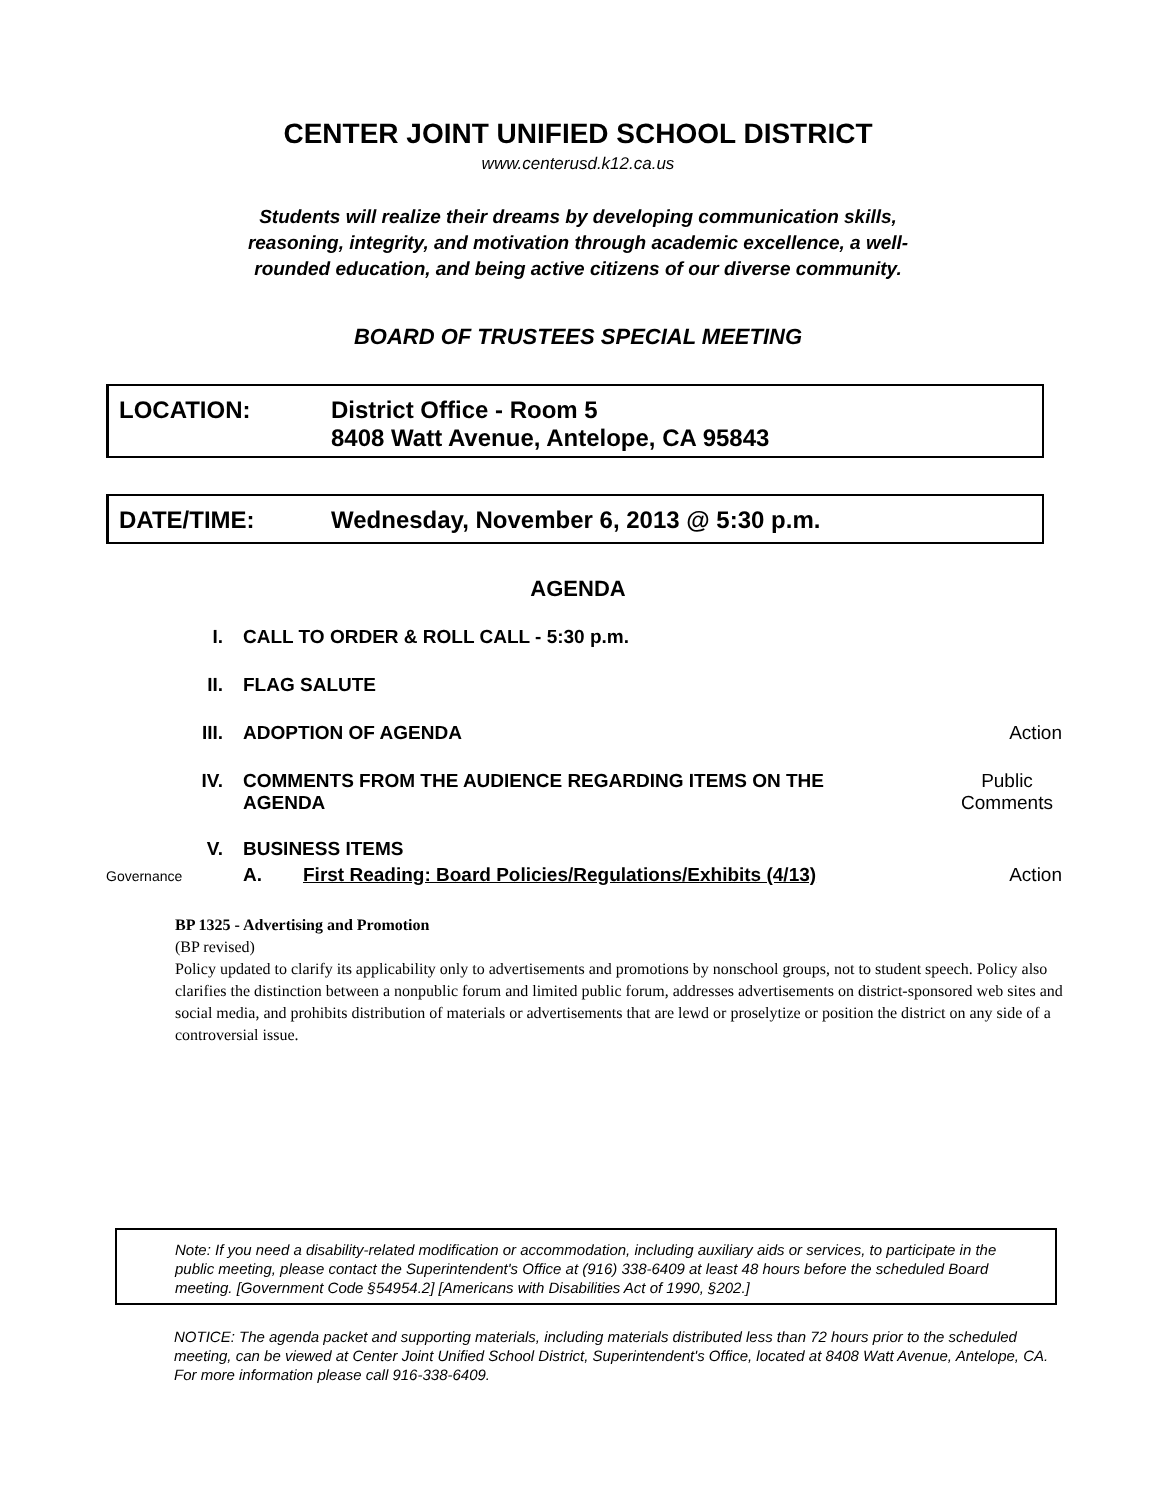CENTER JOINT UNIFIED SCHOOL DISTRICT
www.centerusd.k12.ca.us
Students will realize their dreams by developing communication skills,
reasoning, integrity, and motivation through academic excellence, a well-
rounded education, and being active citizens of our diverse community.
BOARD OF TRUSTEES SPECIAL MEETING
LOCATION: District Office - Room 5
8408 Watt Avenue, Antelope, CA 95843
DATE/TIME: Wednesday, November 6, 2013 @ 5:30 p.m.
AGENDA
I. CALL TO ORDER & ROLL CALL - 5:30 p.m.
II. FLAG SALUTE
III. ADOPTION OF AGENDA Action
IV. COMMENTS FROM THE AUDIENCE REGARDING ITEMS ON THE
AGENDA
Public
Comments
V. BUSINESS ITEMS
Governance
A. First Reading: Board Policies/Regulations/Exhibits (4/13)
Action
BP 1325 - Advertising and Promotion
(BP revised)
Policy updated to clarify its applicability only to advertisements and promotions by nonschool groups, not to student speech. Policy also clarifies the distinction between a nonpublic forum and limited public forum, addresses advertisements on district-sponsored web sites and social media, and prohibits distribution of materials or advertisements that are lewd or proselytize or position the district on any side of a controversial issue.
Note: If you need a disability-related modification or accommodation, including auxiliary aids or services, to participate in the public meeting, please contact the Superintendent's Office at (916) 338-6409 at least 48 hours before the scheduled Board meeting. [Government Code §54954.2] [Americans with Disabilities Act of 1990, §202.]
NOTICE: The agenda packet and supporting materials, including materials distributed less than 72 hours prior to the scheduled meeting, can be viewed at Center Joint Unified School District, Superintendent's Office, located at 8408 Watt Avenue, Antelope, CA. For more information please call 916-338-6409.